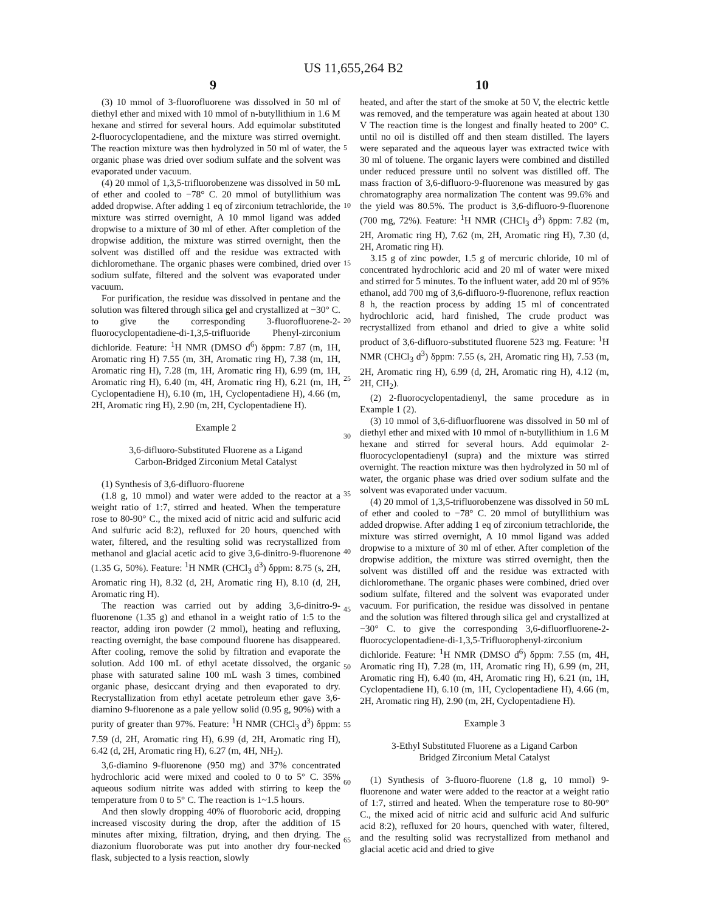US 11,655,264 B2
9 10
(3) 10 mmol of 3-fluorofluorene was dissolved in 50 ml of diethyl ether and mixed with 10 mmol of n-butyllithium in 1.6 M hexane and stirred for several hours. Add equimolar substituted 2-fluorocyclopentadiene, and the mixture was stirred overnight. The reaction mixture was then hydrolyzed in 50 ml of water, the organic phase was dried over sodium sulfate and the solvent was evaporated under vacuum.
(4) 20 mmol of 1,3,5-trifluorobenzene was dissolved in 50 mL of ether and cooled to −78° C. 20 mmol of butyllithium was added dropwise. After adding 1 eq of zirconium tetrachloride, the mixture was stirred overnight, A 10 mmol ligand was added dropwise to a mixture of 30 ml of ether. After completion of the dropwise addition, the mixture was stirred overnight, then the solvent was distilled off and the residue was extracted with dichloromethane. The organic phases were combined, dried over sodium sulfate, filtered and the solvent was evaporated under vacuum.
For purification, the residue was dissolved in pentane and the solution was filtered through silica gel and crystallized at −30° C. to give the corresponding 3-fluorofluorene-2-fluorocyclopentadiene-di-1,3,5-trifluoride Phenyl-zirconium dichloride. Feature: <sup>1</sup>H NMR (DMSO d<sup>6</sup>) δppm: 7.87 (m, 1H, Aromatic ring H) 7.55 (m, 3H, Aromatic ring H), 7.38 (m, 1H, Aromatic ring H), 7.28 (m, 1H, Aromatic ring H), 6.99 (m, 1H, Aromatic ring H), 6.40 (m, 4H, Aromatic ring H), 6.21 (m, 1H, Cyclopentadiene H), 6.10 (m, 1H, Cyclopentadiene H), 4.66 (m, 2H, Aromatic ring H), 2.90 (m, 2H, Cyclopentadiene H).
Example 2
3,6-difluoro-Substituted Fluorene as a Ligand
Carbon-Bridged Zirconium Metal Catalyst
(1) Synthesis of 3,6-difluoro-fluorene
(1.8 g, 10 mmol) and water were added to the reactor at a weight ratio of 1:7, stirred and heated. When the temperature rose to 80-90° C., the mixed acid of nitric acid and sulfuric acid And sulfuric acid 8:2), refluxed for 20 hours, quenched with water, filtered, and the resulting solid was recrystallized from methanol and glacial acetic acid to give 3,6-dinitro-9-fluorenone (1.35 G, 50%). Feature: <sup>1</sup>H NMR (CHCl<sub>3</sub> d<sup>3</sup>) δppm: 8.75 (s, 2H, Aromatic ring H), 8.32 (d, 2H, Aromatic ring H), 8.10 (d, 2H, Aromatic ring H).
The reaction was carried out by adding 3,6-dinitro-9-fluorenone (1.35 g) and ethanol in a weight ratio of 1:5 to the reactor, adding iron powder (2 mmol), heating and refluxing, reacting overnight, the base compound fluorene has disappeared. After cooling, remove the solid by filtration and evaporate the solution. Add 100 mL of ethyl acetate dissolved, the organic phase with saturated saline 100 mL wash 3 times, combined organic phase, desiccant drying and then evaporated to dry. Recrystallization from ethyl acetate petroleum ether gave 3,6-diamino 9-fluorenone as a pale yellow solid (0.95 g, 90%) with a purity of greater than 97%. Feature: <sup>1</sup>H NMR (CHCl<sub>3</sub> d<sup>3</sup>) δppm: 7.59 (d, 2H, Aromatic ring H), 6.99 (d, 2H, Aromatic ring H), 6.42 (d, 2H, Aromatic ring H), 6.27 (m, 4H, NH<sub>2</sub>).
3,6-diamino 9-fluorenone (950 mg) and 37% concentrated hydrochloric acid were mixed and cooled to 0 to 5° C. 35% aqueous sodium nitrite was added with stirring to keep the temperature from 0 to 5° C. The reaction is 1~1.5 hours.
And then slowly dropping 40% of fluoroboric acid, dropping increased viscosity during the drop, after the addition of 15 minutes after mixing, filtration, drying, and then drying. The diazonium fluoroborate was put into another dry four-necked flask, subjected to a lysis reaction, slowly
heated, and after the start of the smoke at 50 V, the electric kettle was removed, and the temperature was again heated at about 130 V The reaction time is the longest and finally heated to 200° C. until no oil is distilled off and then steam distilled. The layers were separated and the aqueous layer was extracted twice with 30 ml of toluene. The organic layers were combined and distilled under reduced pressure until no solvent was distilled off. The mass fraction of 3,6-difluoro-9-fluorenone was measured by gas chromatography area normalization The content was 99.6% and the yield was 80.5%. The product is 3,6-difluoro-9-fluorenone (700 mg, 72%). Feature: <sup>1</sup>H NMR (CHCl<sub>3</sub> d<sup>3</sup>) δppm: 7.82 (m, 2H, Aromatic ring H), 7.62 (m, 2H, Aromatic ring H), 7.30 (d, 2H, Aromatic ring H).
3.15 g of zinc powder, 1.5 g of mercuric chloride, 10 ml of concentrated hydrochloric acid and 20 ml of water were mixed and stirred for 5 minutes. To the influent water, add 20 ml of 95% ethanol, add 700 mg of 3,6-difluoro-9-fluorenone, reflux reaction 8 h, the reaction process by adding 15 ml of concentrated hydrochloric acid, hard finished, The crude product was recrystallized from ethanol and dried to give a white solid product of 3,6-difluoro-substituted fluorene 523 mg. Feature: <sup>1</sup>H NMR (CHCl<sub>3</sub> d<sup>3</sup>) δppm: 7.55 (s, 2H, Aromatic ring H), 7.53 (m, 2H, Aromatic ring H), 6.99 (d, 2H, Aromatic ring H), 4.12 (m, 2H, CH<sub>2</sub>).
(2) 2-fluorocyclopentadienyl, the same procedure as in Example 1 (2).
(3) 10 mmol of 3,6-difluorfluorene was dissolved in 50 ml of diethyl ether and mixed with 10 mmol of n-butyllithium in 1.6 M hexane and stirred for several hours. Add equimolar 2-fluorocyclopentadienyl (supra) and the mixture was stirred overnight. The reaction mixture was then hydrolyzed in 50 ml of water, the organic phase was dried over sodium sulfate and the solvent was evaporated under vacuum.
(4) 20 mmol of 1,3,5-trifluorobenzene was dissolved in 50 mL of ether and cooled to −78° C. 20 mmol of butyllithium was added dropwise. After adding 1 eq of zirconium tetrachloride, the mixture was stirred overnight, A 10 mmol ligand was added dropwise to a mixture of 30 ml of ether. After completion of the dropwise addition, the mixture was stirred overnight, then the solvent was distilled off and the residue was extracted with dichloromethane. The organic phases were combined, dried over sodium sulfate, filtered and the solvent was evaporated under vacuum. For purification, the residue was dissolved in pentane and the solution was filtered through silica gel and crystallized at −30° C. to give the corresponding 3,6-difluorfluorene-2-fluorocyclopentadiene-di-1,3,5-Trifluorophenyl-zirconium dichloride. Feature: <sup>1</sup>H NMR (DMSO d<sup>6</sup>) δppm: 7.55 (m, 4H, Aromatic ring H), 7.28 (m, 1H, Aromatic ring H), 6.99 (m, 2H, Aromatic ring H), 6.40 (m, 4H, Aromatic ring H), 6.21 (m, 1H, Cyclopentadiene H), 6.10 (m, 1H, Cyclopentadiene H), 4.66 (m, 2H, Aromatic ring H), 2.90 (m, 2H, Cyclopentadiene H).
Example 3
3-Ethyl Substituted Fluorene as a Ligand Carbon
Bridged Zirconium Metal Catalyst
(1) Synthesis of 3-fluoro-fluorene (1.8 g, 10 mmol) 9-fluorenone and water were added to the reactor at a weight ratio of 1:7, stirred and heated. When the temperature rose to 80-90° C., the mixed acid of nitric acid and sulfuric acid And sulfuric acid 8:2), refluxed for 20 hours, quenched with water, filtered, and the resulting solid was recrystallized from methanol and glacial acetic acid and dried to give
5
10
15
20
25
30
35
40
45
50
55
60
65